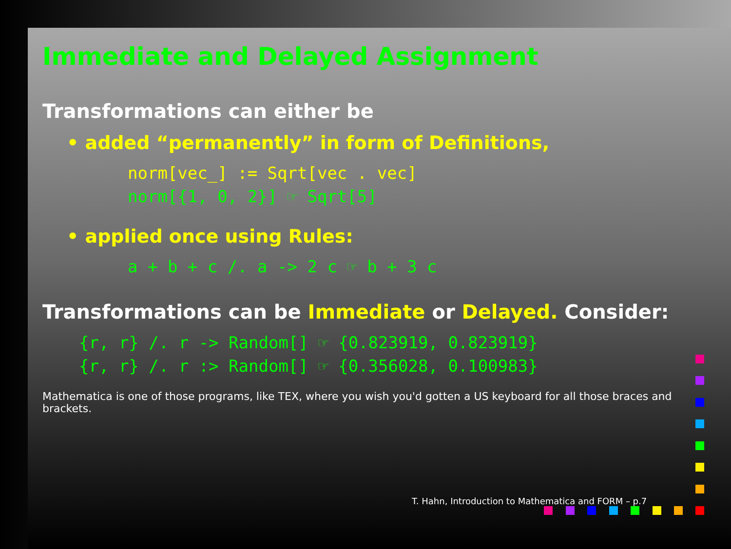Immediate and Delayed Assignment
Transformations can either be
• added “permanently” in form of Definitions,
norm[vec_] := Sqrt[vec . vec]
norm[{1, 0, 2}] ☞ Sqrt[5]
• applied once using Rules:
a + b + c /. a -> 2 c ☞ b + 3 c
Transformations can be Immediate or Delayed. Consider:
{r, r} /. r -> Random[] ☞ {0.823919, 0.823919}
{r, r} /. r :> Random[] ☞ {0.356028, 0.100983}
Mathematica is one of those programs, like TEX, where you wish you'd gotten a US keyboard for all those braces and brackets.
T. Hahn, Introduction to Mathematica and FORM – p.7